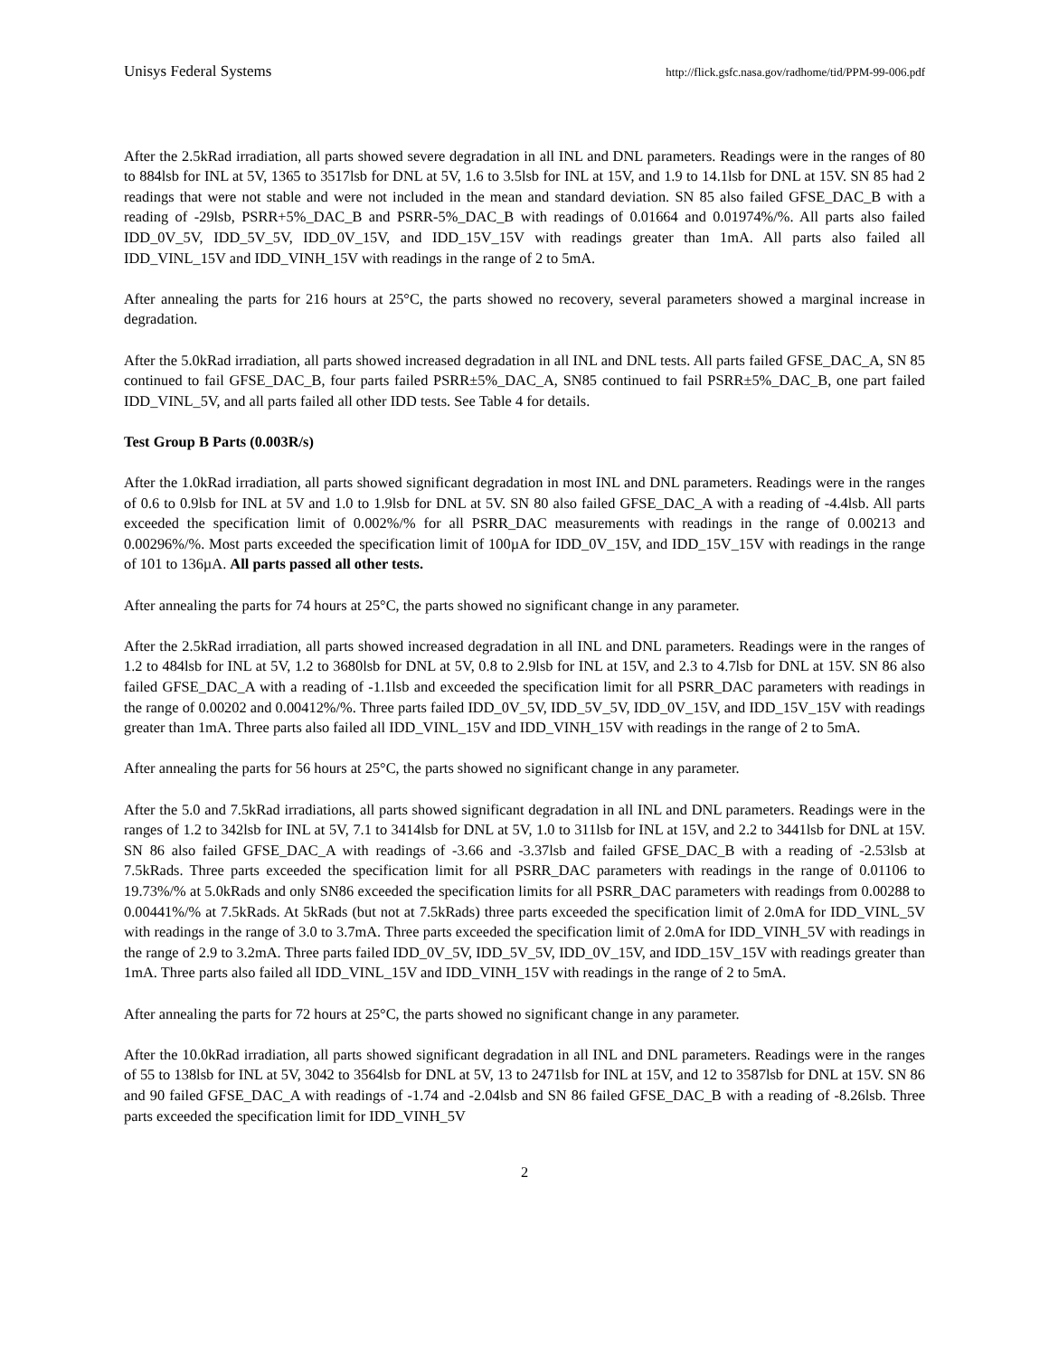Unisys Federal Systems http://flick.gsfc.nasa.gov/radhome/tid/PPM-99-006.pdf
After the 2.5kRad irradiation, all parts showed severe degradation in all INL and DNL parameters. Readings were in the ranges of 80 to 884lsb for INL at 5V, 1365 to 3517lsb for DNL at 5V, 1.6 to 3.5lsb for INL at 15V, and 1.9 to 14.1lsb for DNL at 15V. SN 85 had 2 readings that were not stable and were not included in the mean and standard deviation. SN 85 also failed GFSE_DAC_B with a reading of -29lsb, PSRR+5%_DAC_B and PSRR-5%_DAC_B with readings of 0.01664 and 0.01974%/%. All parts also failed IDD_0V_5V, IDD_5V_5V, IDD_0V_15V, and IDD_15V_15V with readings greater than 1mA. All parts also failed all IDD_VINL_15V and IDD_VINH_15V with readings in the range of 2 to 5mA.
After annealing the parts for 216 hours at 25°C, the parts showed no recovery, several parameters showed a marginal increase in degradation.
After the 5.0kRad irradiation, all parts showed increased degradation in all INL and DNL tests. All parts failed GFSE_DAC_A, SN 85 continued to fail GFSE_DAC_B, four parts failed PSRR±5%_DAC_A, SN85 continued to fail PSRR±5%_DAC_B, one part failed IDD_VINL_5V, and all parts failed all other IDD tests. See Table 4 for details.
Test Group B Parts (0.003R/s)
After the 1.0kRad irradiation, all parts showed significant degradation in most INL and DNL parameters. Readings were in the ranges of 0.6 to 0.9lsb for INL at 5V and 1.0 to 1.9lsb for DNL at 5V. SN 80 also failed GFSE_DAC_A with a reading of -4.4lsb. All parts exceeded the specification limit of 0.002%/% for all PSRR_DAC measurements with readings in the range of 0.00213 and 0.00296%/%. Most parts exceeded the specification limit of 100µA for IDD_0V_15V, and IDD_15V_15V with readings in the range of 101 to 136µA. All parts passed all other tests.
After annealing the parts for 74 hours at 25°C, the parts showed no significant change in any parameter.
After the 2.5kRad irradiation, all parts showed increased degradation in all INL and DNL parameters. Readings were in the ranges of 1.2 to 484lsb for INL at 5V, 1.2 to 3680lsb for DNL at 5V, 0.8 to 2.9lsb for INL at 15V, and 2.3 to 4.7lsb for DNL at 15V. SN 86 also failed GFSE_DAC_A with a reading of -1.1lsb and exceeded the specification limit for all PSRR_DAC parameters with readings in the range of 0.00202 and 0.00412%/%. Three parts failed IDD_0V_5V, IDD_5V_5V, IDD_0V_15V, and IDD_15V_15V with readings greater than 1mA. Three parts also failed all IDD_VINL_15V and IDD_VINH_15V with readings in the range of 2 to 5mA.
After annealing the parts for 56 hours at 25°C, the parts showed no significant change in any parameter.
After the 5.0 and 7.5kRad irradiations, all parts showed significant degradation in all INL and DNL parameters. Readings were in the ranges of 1.2 to 342lsb for INL at 5V, 7.1 to 3414lsb for DNL at 5V, 1.0 to 311lsb for INL at 15V, and 2.2 to 3441lsb for DNL at 15V. SN 86 also failed GFSE_DAC_A with readings of -3.66 and -3.37lsb and failed GFSE_DAC_B with a reading of -2.53lsb at 7.5kRads. Three parts exceeded the specification limit for all PSRR_DAC parameters with readings in the range of 0.01106 to 19.73%/% at 5.0kRads and only SN86 exceeded the specification limits for all PSRR_DAC parameters with readings from 0.00288 to 0.00441%/% at 7.5kRads. At 5kRads (but not at 7.5kRads) three parts exceeded the specification limit of 2.0mA for IDD_VINL_5V with readings in the range of 3.0 to 3.7mA. Three parts exceeded the specification limit of 2.0mA for IDD_VINH_5V with readings in the range of 2.9 to 3.2mA. Three parts failed IDD_0V_5V, IDD_5V_5V, IDD_0V_15V, and IDD_15V_15V with readings greater than 1mA. Three parts also failed all IDD_VINL_15V and IDD_VINH_15V with readings in the range of 2 to 5mA.
After annealing the parts for 72 hours at 25°C, the parts showed no significant change in any parameter.
After the 10.0kRad irradiation, all parts showed significant degradation in all INL and DNL parameters. Readings were in the ranges of 55 to 138lsb for INL at 5V, 3042 to 3564lsb for DNL at 5V, 13 to 2471lsb for INL at 15V, and 12 to 3587lsb for DNL at 15V. SN 86 and 90 failed GFSE_DAC_A with readings of -1.74 and -2.04lsb and SN 86 failed GFSE_DAC_B with a reading of -8.26lsb. Three parts exceeded the specification limit for IDD_VINH_5V
2